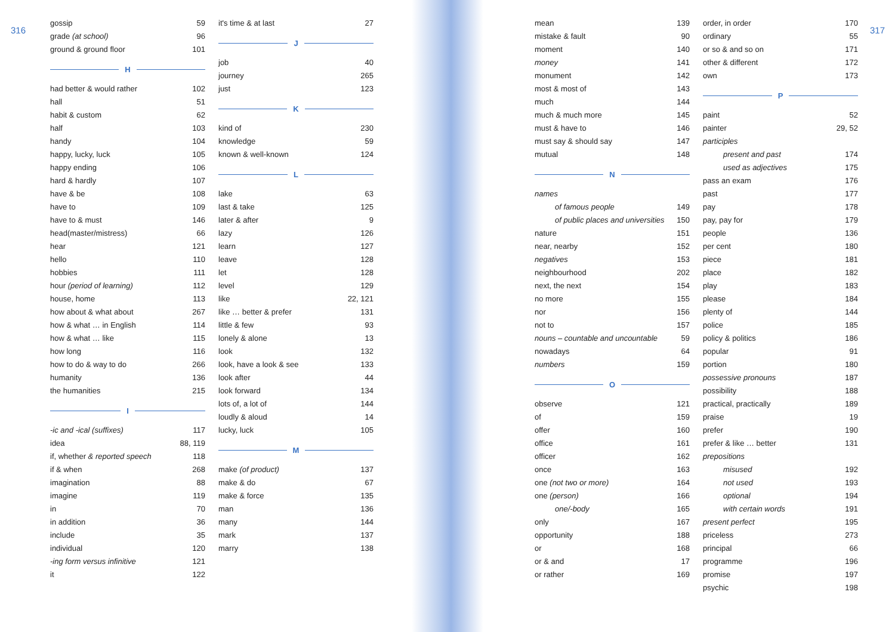316 317
gossip 59
grade (at school) 96
ground & ground floor 101
H
had better & would rather 102
hall 51
habit & custom 62
half 103
handy 104
happy, lucky, luck 105
happy ending 106
hard & hardly 107
have & be 108
have to 109
have to & must 146
head(master/mistress) 66
hear 121
hello 110
hobbies 111
hour (period of learning) 112
house, home 113
how about & what about 267
how & what … in English 114
how & what … like 115
how long 116
how to do & way to do 266
humanity 136
the humanities 215
I
-ic and -ical (suffixes) 117
idea 88, 119
if, whether & reported speech 118
if & when 268
imagination 88
imagine 119
in 70
in addition 36
include 35
individual 120
-ing form versus infinitive 121
it 122
it's time & at last 27
J
job 40
journey 265
just 123
K
kind of 230
knowledge 59
known & well-known 124
L
lake 63
last & take 125
later & after 9
lazy 126
learn 127
leave 128
let 128
level 129
like 22, 121
like … better & prefer 131
little & few 93
lonely & alone 13
look 132
look, have a look & see 133
look after 44
look forward 134
lots of, a lot of 144
loudly & aloud 14
lucky, luck 105
M
make (of product) 137
make & do 67
make & force 135
man 136
many 144
mark 137
marry 138
mean 139
mistake & fault 90
moment 140
money 141
monument 142
most & most of 143
much 144
much & much more 145
must & have to 146
must say & should say 147
mutual 148
N
names
of famous people 149
of public places and universities 150
nature 151
near, nearby 152
negatives 153
neighbourhood 202
next, the next 154
no more 155
nor 156
not to 157
nouns – countable and uncountable 59
nowadays 64
numbers 159
O
observe 121
of 159
offer 160
office 161
officer 162
once 163
one (not two or more) 164
one (person) 166
one/-body 165
only 167
opportunity 188
or 168
or & and 17
or rather 169
order, in order 170
ordinary 55
or so & and so on 171
other & different 172
own 173
P
paint 52
painter 29, 52
participles
present and past 174
used as adjectives 175
pass an exam 176
past 177
pay 178
pay, pay for 179
people 136
per cent 180
piece 181
place 182
play 183
please 184
plenty of 144
police 185
policy & politics 186
popular 91
portion 180
possessive pronouns 187
possibility 188
practical, practically 189
praise 19
prefer 190
prefer & like … better 131
prepositions
misused 192
not used 193
optional 194
with certain words 191
present perfect 195
priceless 273
principal 66
programme 196
promise 197
psychic 198